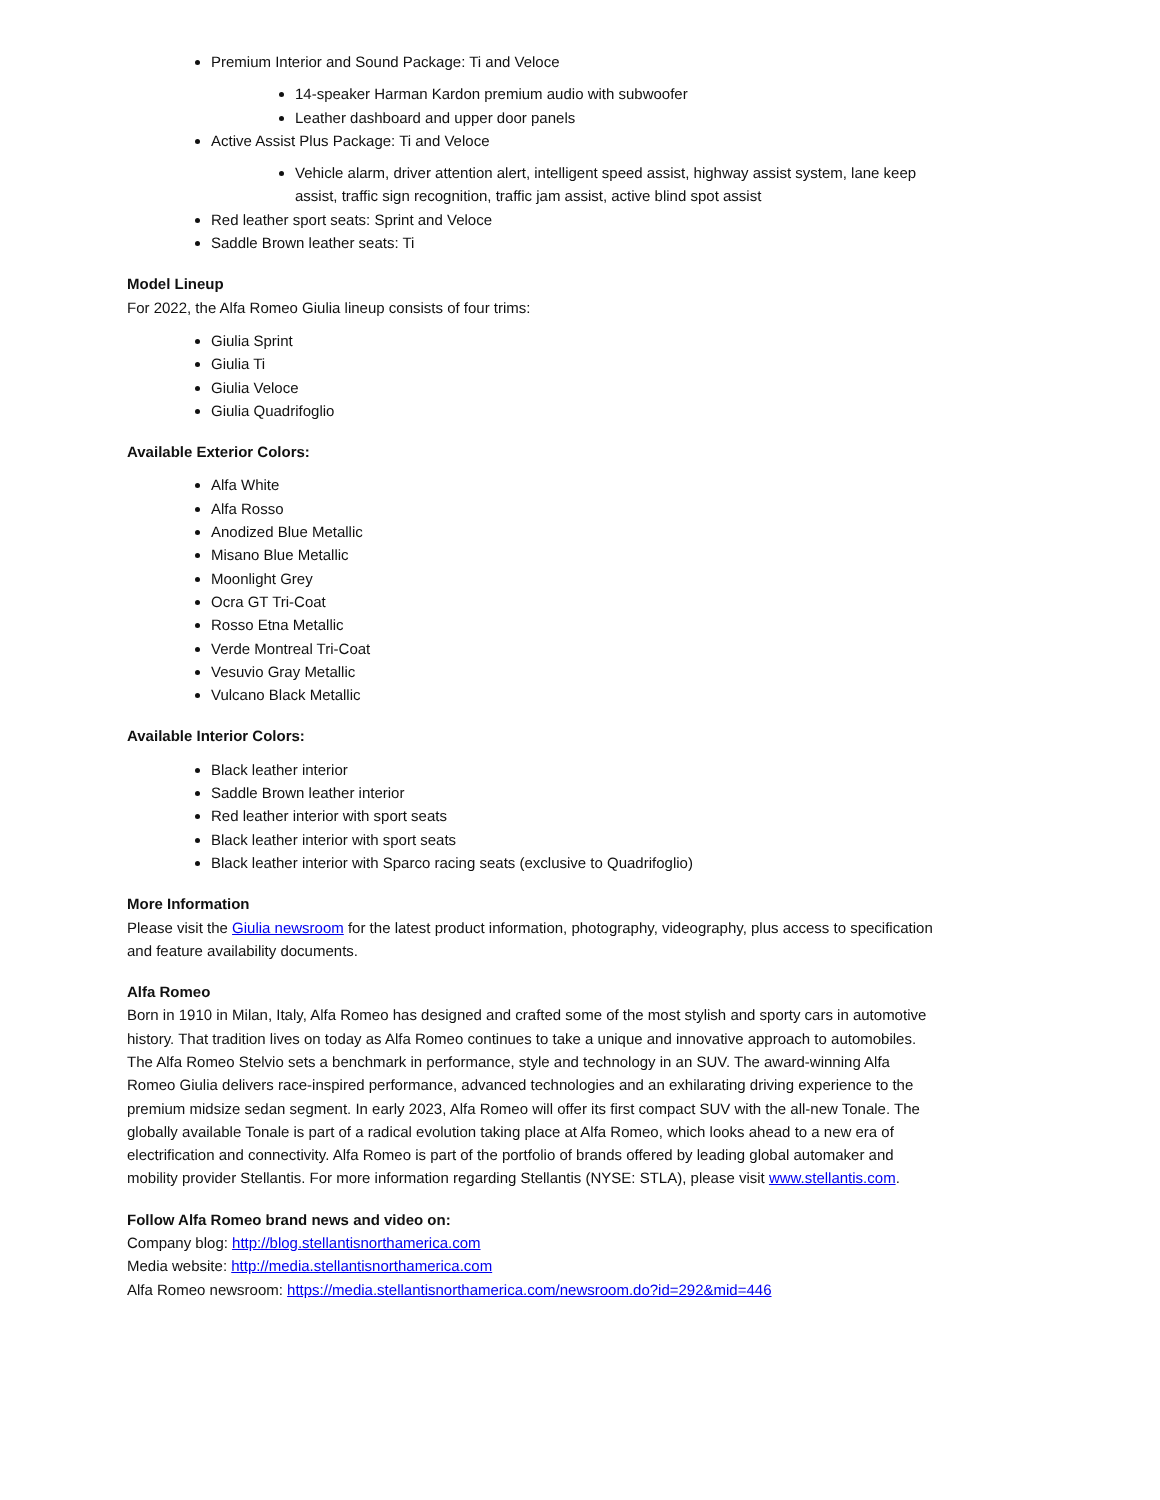Premium Interior and Sound Package: Ti and Veloce
14-speaker Harman Kardon premium audio with subwoofer
Leather dashboard and upper door panels
Active Assist Plus Package: Ti and Veloce
Vehicle alarm, driver attention alert, intelligent speed assist, highway assist system, lane keep assist, traffic sign recognition, traffic jam assist, active blind spot assist
Red leather sport seats: Sprint and Veloce
Saddle Brown leather seats: Ti
Model Lineup
For 2022, the Alfa Romeo Giulia lineup consists of four trims:
Giulia Sprint
Giulia Ti
Giulia Veloce
Giulia Quadrifoglio
Available Exterior Colors:
Alfa White
Alfa Rosso
Anodized Blue Metallic
Misano Blue Metallic
Moonlight Grey
Ocra GT Tri-Coat
Rosso Etna Metallic
Verde Montreal Tri-Coat
Vesuvio Gray Metallic
Vulcano Black Metallic
Available Interior Colors:
Black leather interior
Saddle Brown leather interior
Red leather interior with sport seats
Black leather interior with sport seats
Black leather interior with Sparco racing seats (exclusive to Quadrifoglio)
More Information
Please visit the Giulia newsroom for the latest product information, photography, videography, plus access to specification and feature availability documents.
Alfa Romeo
Born in 1910 in Milan, Italy, Alfa Romeo has designed and crafted some of the most stylish and sporty cars in automotive history. That tradition lives on today as Alfa Romeo continues to take a unique and innovative approach to automobiles. The Alfa Romeo Stelvio sets a benchmark in performance, style and technology in an SUV. The award-winning Alfa Romeo Giulia delivers race-inspired performance, advanced technologies and an exhilarating driving experience to the premium midsize sedan segment. In early 2023, Alfa Romeo will offer its first compact SUV with the all-new Tonale. The globally available Tonale is part of a radical evolution taking place at Alfa Romeo, which looks ahead to a new era of electrification and connectivity. Alfa Romeo is part of the portfolio of brands offered by leading global automaker and mobility provider Stellantis. For more information regarding Stellantis (NYSE: STLA), please visit www.stellantis.com.
Follow Alfa Romeo brand news and video on:
Company blog: http://blog.stellantisnorthamerica.com
Media website: http://media.stellantisnorthamerica.com
Alfa Romeo newsroom: https://media.stellantisnorthamerica.com/newsroom.do?id=292&mid=446